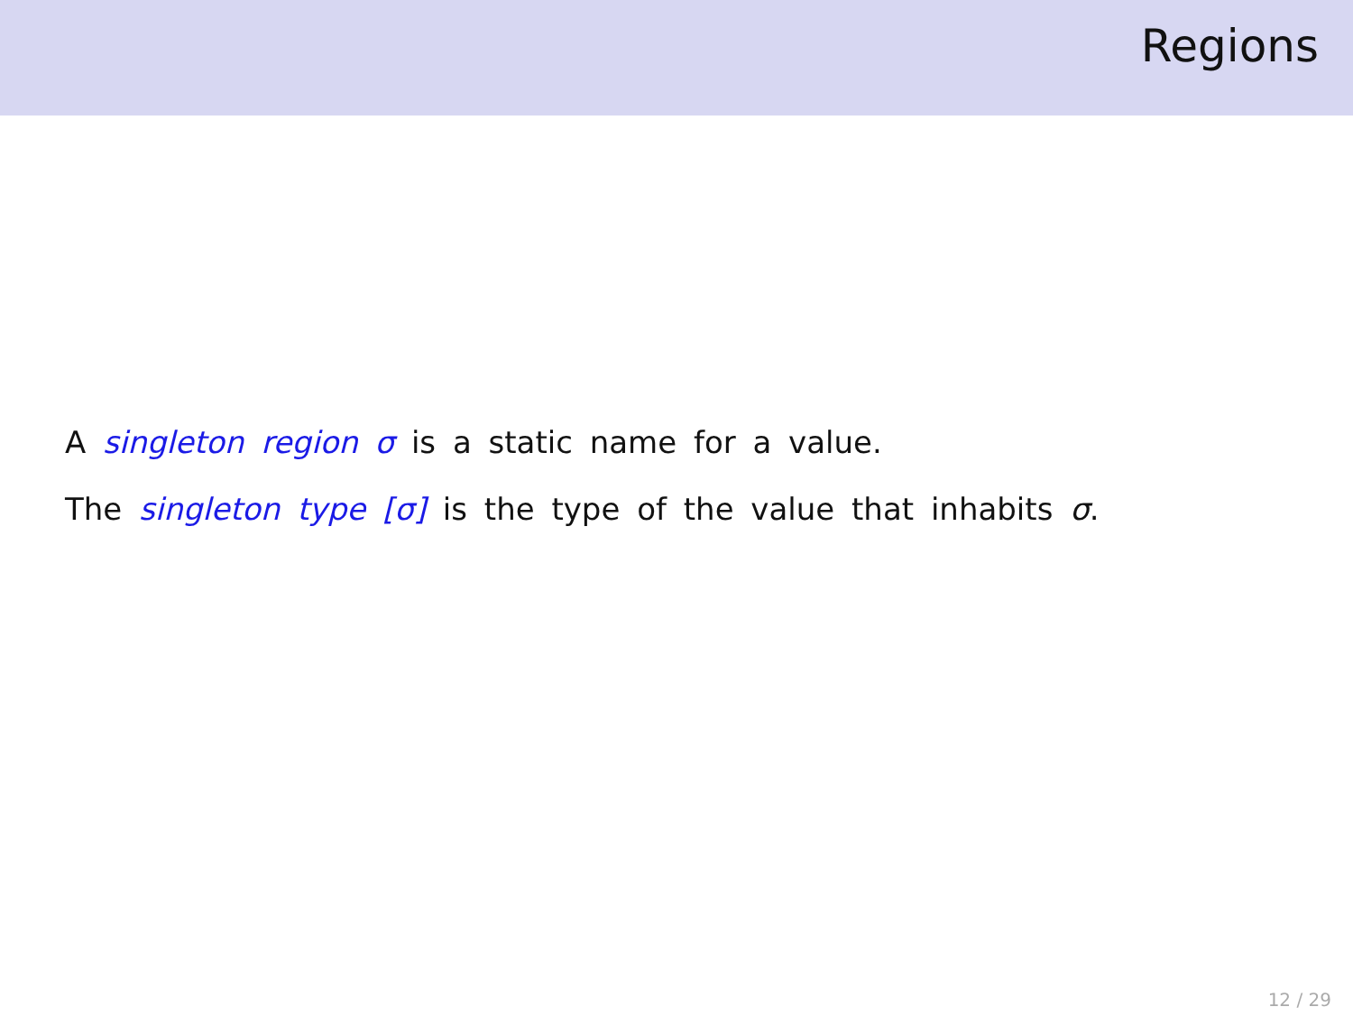Regions
A singleton region σ is a static name for a value.
The singleton type [σ] is the type of the value that inhabits σ.
12 / 29